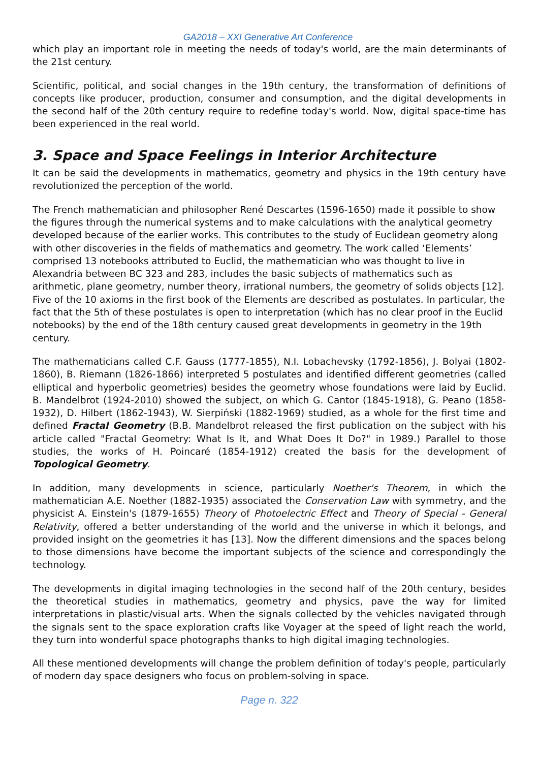GA2018 – XXI Generative Art Conference
which play an important role in meeting the needs of today's world, are the main determinants of the 21st century.
Scientific, political, and social changes in the 19th century, the transformation of definitions of concepts like producer, production, consumer and consumption, and the digital developments in the second half of the 20th century require to redefine today's world. Now, digital space-time has been experienced in the real world.
3. Space and Space Feelings in Interior Architecture
It can be said the developments in mathematics, geometry and physics in the 19th century have revolutionized the perception of the world.
The French mathematician and philosopher René Descartes (1596-1650) made it possible to show the figures through the numerical systems and to make calculations with the analytical geometry developed because of the earlier works. This contributes to the study of Euclidean geometry along with other discoveries in the fields of mathematics and geometry. The work called ‘Elements’ comprised 13 notebooks attributed to Euclid, the mathematician who was thought to live in Alexandria between BC 323 and 283, includes the basic subjects of mathematics such as arithmetic, plane geometry, number theory, irrational numbers, the geometry of solids objects [12]. Five of the 10 axioms in the first book of the Elements are described as postulates. In particular, the fact that the 5th of these postulates is open to interpretation (which has no clear proof in the Euclid notebooks) by the end of the 18th century caused great developments in geometry in the 19th century.
The mathematicians called C.F. Gauss (1777-1855), N.I. Lobachevsky (1792-1856), J. Bolyai (1802-1860), B. Riemann (1826-1866) interpreted 5 postulates and identified different geometries (called elliptical and hyperbolic geometries) besides the geometry whose foundations were laid by Euclid. B. Mandelbrot (1924-2010) showed the subject, on which G. Cantor (1845-1918), G. Peano (1858-1932), D. Hilbert (1862-1943), W. Sierpiński (1882-1969) studied, as a whole for the first time and defined Fractal Geometry (B.B. Mandelbrot released the first publication on the subject with his article called "Fractal Geometry: What Is It, and What Does It Do?" in 1989.) Parallel to those studies, the works of H. Poincaré (1854-1912) created the basis for the development of Topological Geometry.
In addition, many developments in science, particularly Noether's Theorem, in which the mathematician A.E. Noether (1882-1935) associated the Conservation Law with symmetry, and the physicist A. Einstein's (1879-1655) Theory of Photoelectric Effect and Theory of Special - General Relativity, offered a better understanding of the world and the universe in which it belongs, and provided insight on the geometries it has [13]. Now the different dimensions and the spaces belong to those dimensions have become the important subjects of the science and correspondingly the technology.
The developments in digital imaging technologies in the second half of the 20th century, besides the theoretical studies in mathematics, geometry and physics, pave the way for limited interpretations in plastic/visual arts. When the signals collected by the vehicles navigated through the signals sent to the space exploration crafts like Voyager at the speed of light reach the world, they turn into wonderful space photographs thanks to high digital imaging technologies.
All these mentioned developments will change the problem definition of today's people, particularly of modern day space designers who focus on problem-solving in space.
Page n. 322